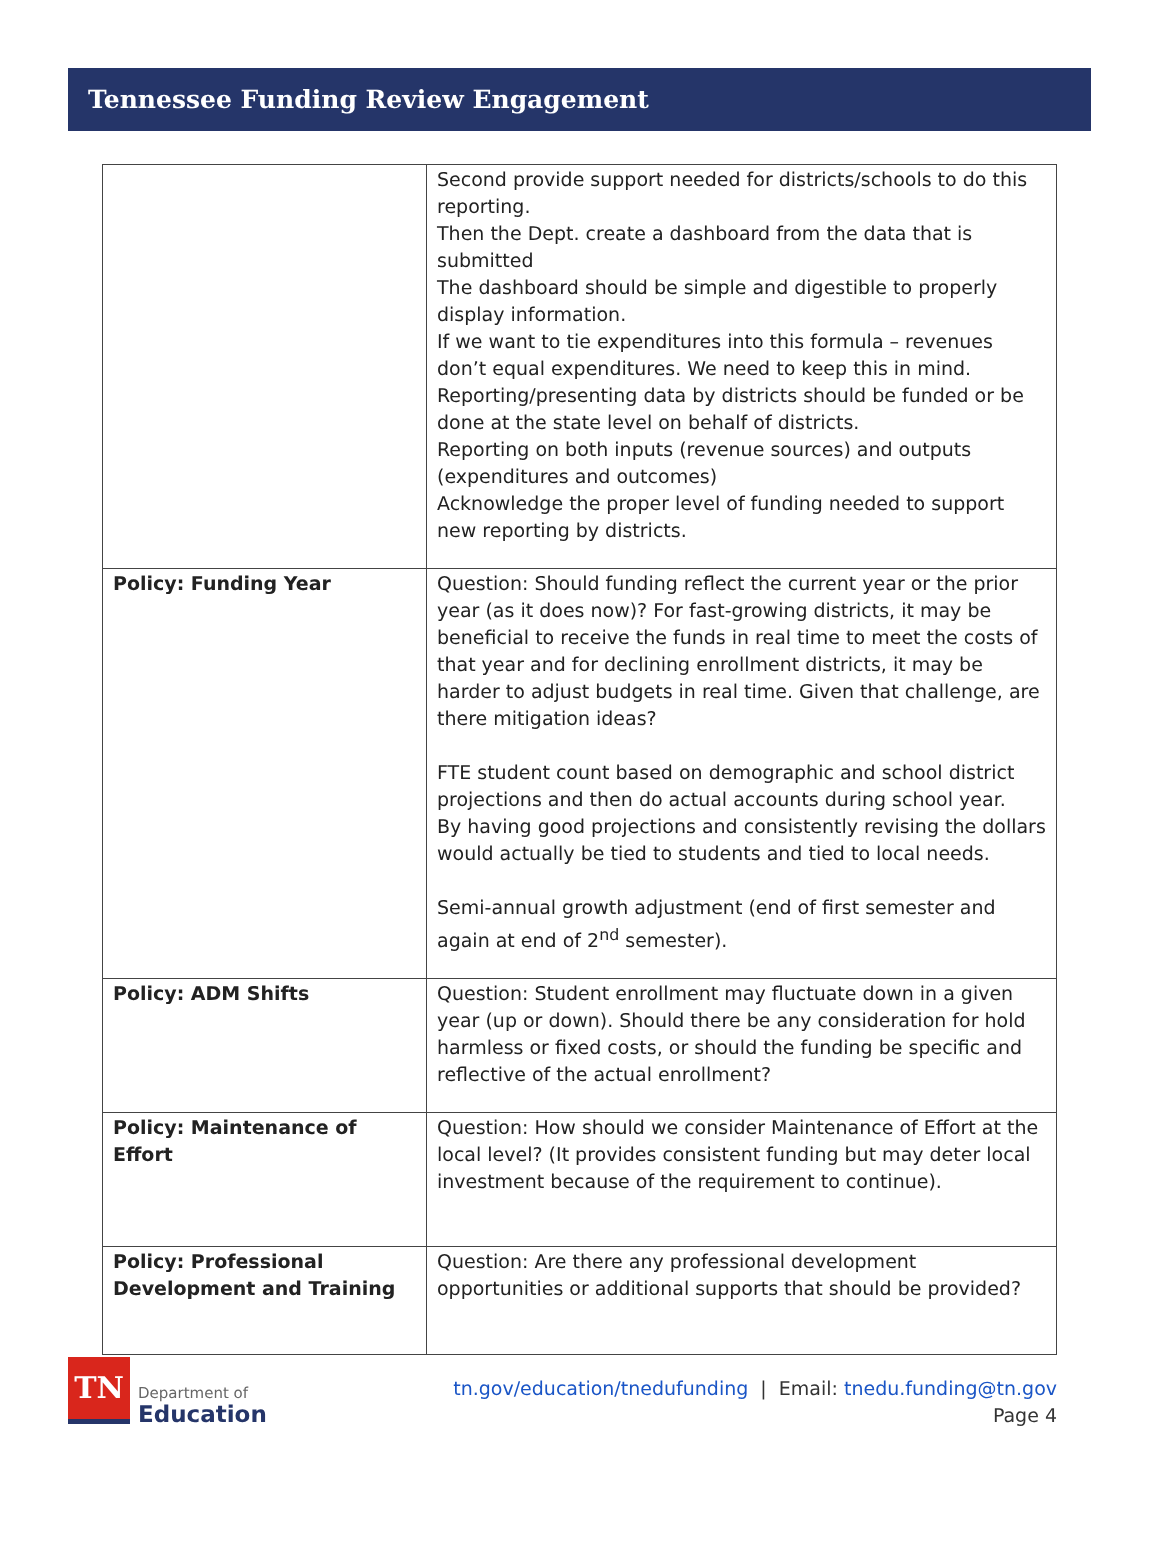Tennessee Funding Review Engagement
| | Second provide support needed for districts/schools to do this reporting. Then the Dept. create a dashboard from the data that is submitted The dashboard should be simple and digestible to properly display information. If we want to tie expenditures into this formula – revenues don’t equal expenditures. We need to keep this in mind. Reporting/presenting data by districts should be funded or be done at the state level on behalf of districts. Reporting on both inputs (revenue sources) and outputs (expenditures and outcomes) Acknowledge the proper level of funding needed to support new reporting by districts. |
| Policy: Funding Year | Question: Should funding reflect the current year or the prior year (as it does now)? For fast-growing districts, it may be beneficial to receive the funds in real time to meet the costs of that year and for declining enrollment districts, it may be harder to adjust budgets in real time. Given that challenge, are there mitigation ideas? FTE student count based on demographic and school district projections and then do actual accounts during school year. By having good projections and consistently revising the dollars would actually be tied to students and tied to local needs. Semi-annual growth adjustment (end of first semester and again at end of 2<sup>nd</sup> semester). |
| Policy: ADM Shifts | Question: Student enrollment may fluctuate down in a given year (up or down). Should there be any consideration for hold harmless or fixed costs, or should the funding be specific and reflective of the actual enrollment? |
| Policy: Maintenance of Effort | Question: How should we consider Maintenance of Effort at the local level? (It provides consistent funding but may deter local investment because of the requirement to continue). |
| Policy: Professional Development and Training | Question: Are there any professional development opportunities or additional supports that should be provided? |
TN
Department of
Education
tn.gov/education/tnedufunding | Email: tnedu.funding@tn.gov
Page 4